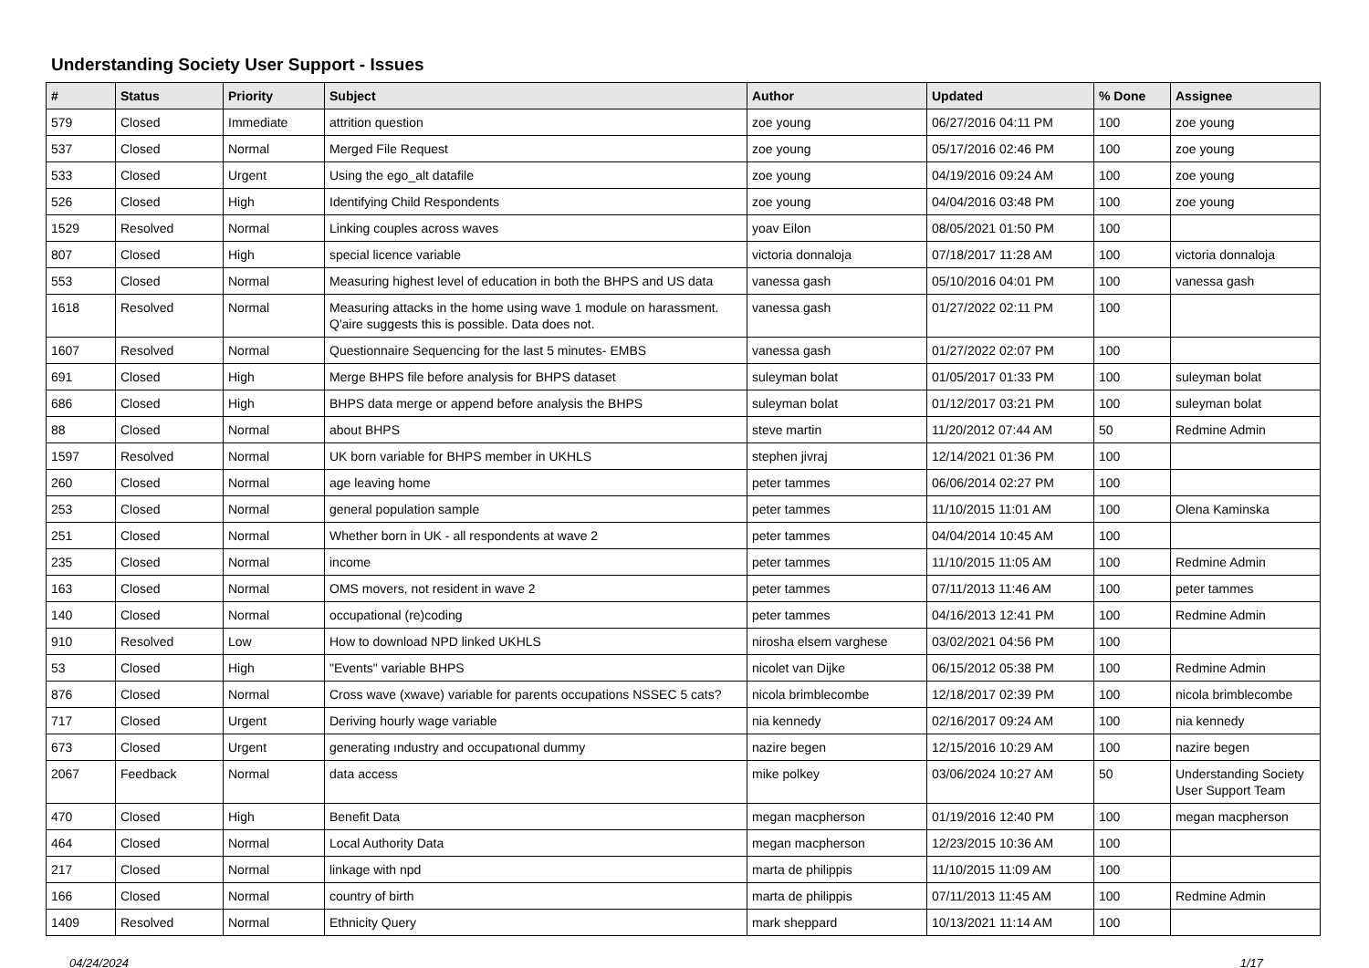Understanding Society User Support - Issues
| # | Status | Priority | Subject | Author | Updated | % Done | Assignee |
| --- | --- | --- | --- | --- | --- | --- | --- |
| 579 | Closed | Immediate | attrition question | zoe young | 06/27/2016 04:11 PM | 100 | zoe young |
| 537 | Closed | Normal | Merged File Request | zoe young | 05/17/2016 02:46 PM | 100 | zoe young |
| 533 | Closed | Urgent | Using the ego_alt datafile | zoe young | 04/19/2016 09:24 AM | 100 | zoe young |
| 526 | Closed | High | Identifying Child Respondents | zoe young | 04/04/2016 03:48 PM | 100 | zoe young |
| 1529 | Resolved | Normal | Linking couples across waves | yoav Eilon | 08/05/2021 01:50 PM | 100 | |
| 807 | Closed | High | special licence variable | victoria donnaloja | 07/18/2017 11:28 AM | 100 | victoria donnaloja |
| 553 | Closed | Normal | Measuring highest level of education in both the BHPS and US data | vanessa gash | 05/10/2016 04:01 PM | 100 | vanessa gash |
| 1618 | Resolved | Normal | Measuring attacks in the home using wave 1 module on harassment. Q'aire suggests this is possible. Data does not. | vanessa gash | 01/27/2022 02:11 PM | 100 | |
| 1607 | Resolved | Normal | Questionnaire Sequencing for the last 5 minutes- EMBS | vanessa gash | 01/27/2022 02:07 PM | 100 | |
| 691 | Closed | High | Merge BHPS file before analysis for BHPS dataset | suleyman bolat | 01/05/2017 01:33 PM | 100 | suleyman bolat |
| 686 | Closed | High | BHPS data merge or append before analysis the BHPS | suleyman bolat | 01/12/2017 03:21 PM | 100 | suleyman bolat |
| 88 | Closed | Normal | about BHPS | steve martin | 11/20/2012 07:44 AM | 50 | Redmine Admin |
| 1597 | Resolved | Normal | UK born variable for BHPS member in UKHLS | stephen jivraj | 12/14/2021 01:36 PM | 100 | |
| 260 | Closed | Normal | age leaving home | peter tammes | 06/06/2014 02:27 PM | 100 | |
| 253 | Closed | Normal | general population sample | peter tammes | 11/10/2015 11:01 AM | 100 | Olena Kaminska |
| 251 | Closed | Normal | Whether born in UK - all respondents at wave 2 | peter tammes | 04/04/2014 10:45 AM | 100 | |
| 235 | Closed | Normal | income | peter tammes | 11/10/2015 11:05 AM | 100 | Redmine Admin |
| 163 | Closed | Normal | OMS movers, not resident in wave 2 | peter tammes | 07/11/2013 11:46 AM | 100 | peter tammes |
| 140 | Closed | Normal | occupational (re)coding | peter tammes | 04/16/2013 12:41 PM | 100 | Redmine Admin |
| 910 | Resolved | Low | How to download NPD linked UKHLS | nirosha elsem varghese | 03/02/2021 04:56 PM | 100 | |
| 53 | Closed | High | "Events" variable BHPS | nicolet van Dijke | 06/15/2012 05:38 PM | 100 | Redmine Admin |
| 876 | Closed | Normal | Cross wave (xwave) variable for parents occupations NSSEC 5 cats? | nicola brimblecombe | 12/18/2017 02:39 PM | 100 | nicola brimblecombe |
| 717 | Closed | Urgent | Deriving hourly wage variable | nia kennedy | 02/16/2017 09:24 AM | 100 | nia kennedy |
| 673 | Closed | Urgent | generating ındustry and occupatıonal dummy | nazire begen | 12/15/2016 10:29 AM | 100 | nazire begen |
| 2067 | Feedback | Normal | data access | mike polkey | 03/06/2024 10:27 AM | 50 | Understanding Society User Support Team |
| 470 | Closed | High | Benefit Data | megan macpherson | 01/19/2016 12:40 PM | 100 | megan macpherson |
| 464 | Closed | Normal | Local Authority Data | megan macpherson | 12/23/2015 10:36 AM | 100 | |
| 217 | Closed | Normal | linkage with npd | marta de philippis | 11/10/2015 11:09 AM | 100 | |
| 166 | Closed | Normal | country of birth | marta de philippis | 07/11/2013 11:45 AM | 100 | Redmine Admin |
| 1409 | Resolved | Normal | Ethnicity Query | mark sheppard | 10/13/2021 11:14 AM | 100 | |
04/24/2024 1/17